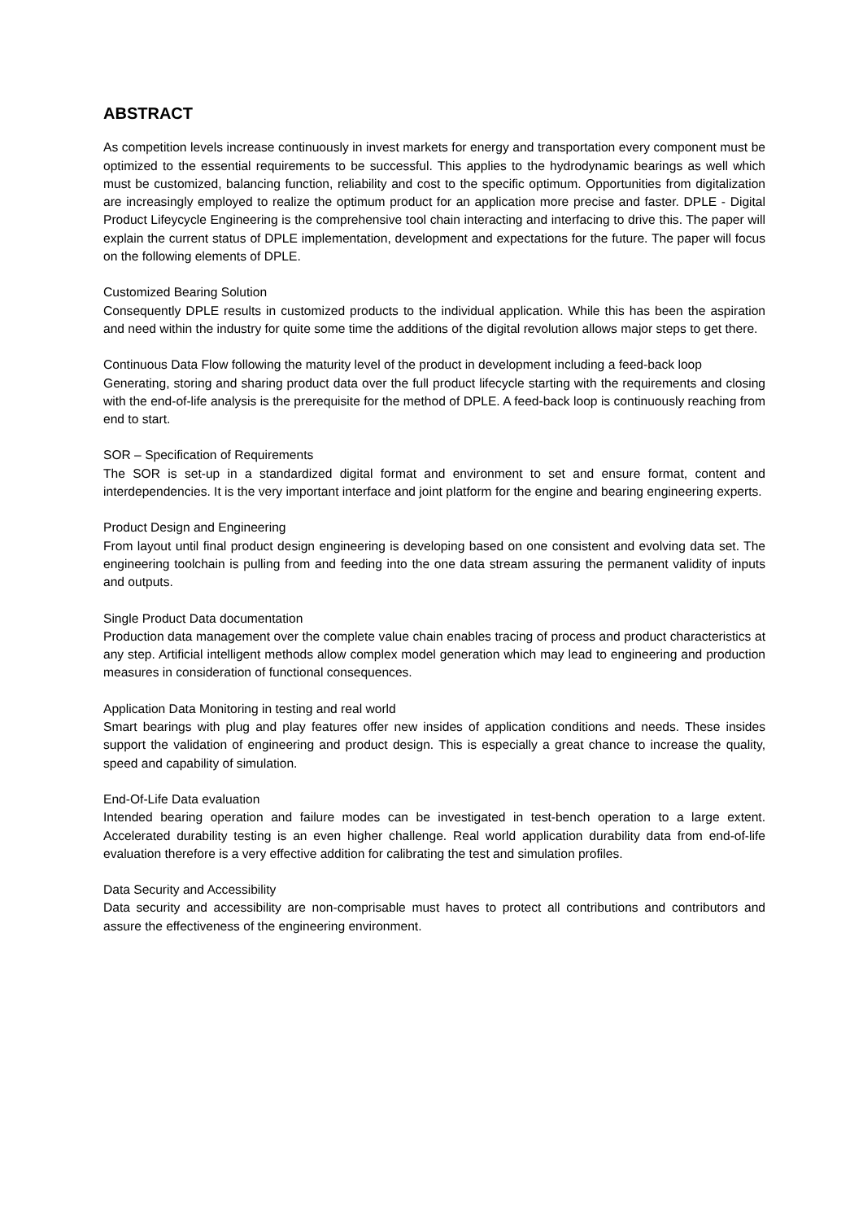ABSTRACT
As competition levels increase continuously in invest markets for energy and transportation every component must be optimized to the essential requirements to be successful. This applies to the hydrodynamic bearings as well which must be customized, balancing function, reliability and cost to the specific optimum. Opportunities from digitalization are increasingly employed to realize the optimum product for an application more precise and faster. DPLE - Digital Product Lifeycycle Engineering is the comprehensive tool chain interacting and interfacing to drive this. The paper will explain the current status of DPLE implementation, development and expectations for the future. The paper will focus on the following elements of DPLE.
Customized Bearing Solution
Consequently DPLE results in customized products to the individual application. While this has been the aspiration and need within the industry for quite some time the additions of the digital revolution allows major steps to get there.
Continuous Data Flow following the maturity level of the product in development including a feed-back loop
Generating, storing and sharing product data over the full product lifecycle starting with the requirements and closing with the end-of-life analysis is the prerequisite for the method of DPLE. A feed-back loop is continuously reaching from end to start.
SOR – Specification of Requirements
The SOR is set-up in a standardized digital format and environment to set and ensure format, content and interdependencies. It is the very important interface and joint platform for the engine and bearing engineering experts.
Product Design and Engineering
From layout until final product design engineering is developing based on one consistent and evolving data set. The engineering toolchain is pulling from and feeding into the one data stream assuring the permanent validity of inputs and outputs.
Single Product Data documentation
Production data management over the complete value chain enables tracing of process and product characteristics at any step. Artificial intelligent methods allow complex model generation which may lead to engineering and production measures in consideration of functional consequences.
Application Data Monitoring in testing and real world
Smart bearings with plug and play features offer new insides of application conditions and needs. These insides support the validation of engineering and product design. This is especially a great chance to increase the quality, speed and capability of simulation.
End-Of-Life Data evaluation
Intended bearing operation and failure modes can be investigated in test-bench operation to a large extent. Accelerated durability testing is an even higher challenge. Real world application durability data from end-of-life evaluation therefore is a very effective addition for calibrating the test and simulation profiles.
Data Security and Accessibility
Data security and accessibility are non-comprisable must haves to protect all contributions and contributors and assure the effectiveness of the engineering environment.